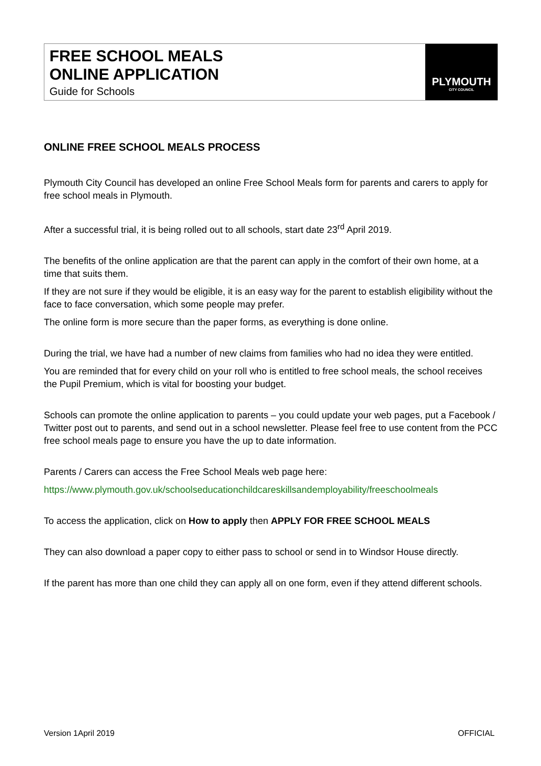FREE SCHOOL MEALS
ONLINE APPLICATION
Guide for Schools
PLYMOUTH
CITY COUNCIL
ONLINE FREE SCHOOL MEALS PROCESS
Plymouth City Council has developed an online Free School Meals form for parents and carers to apply for free school meals in Plymouth.
After a successful trial, it is being rolled out to all schools, start date 23<sup>rd</sup> April 2019.
The benefits of the online application are that the parent can apply in the comfort of their own home, at a time that suits them.
If they are not sure if they would be eligible, it is an easy way for the parent to establish eligibility without the face to face conversation, which some people may prefer.
The online form is more secure than the paper forms, as everything is done online.
During the trial, we have had a number of new claims from families who had no idea they were entitled.
You are reminded that for every child on your roll who is entitled to free school meals, the school receives the Pupil Premium, which is vital for boosting your budget.
Schools can promote the online application to parents – you could update your web pages, put a Facebook / Twitter post out to parents, and send out in a school newsletter. Please feel free to use content from the PCC free school meals page to ensure you have the up to date information.
Parents / Carers can access the Free School Meals web page here:
https://www.plymouth.gov.uk/schoolseducationchildcareskillsandemployability/freeschoolmeals
To access the application, click on How to apply then APPLY FOR FREE SCHOOL MEALS
They can also download a paper copy to either pass to school or send in to Windsor House directly.
If the parent has more than one child they can apply all on one form, even if they attend different schools.
Version 1April 2019 OFFICIAL